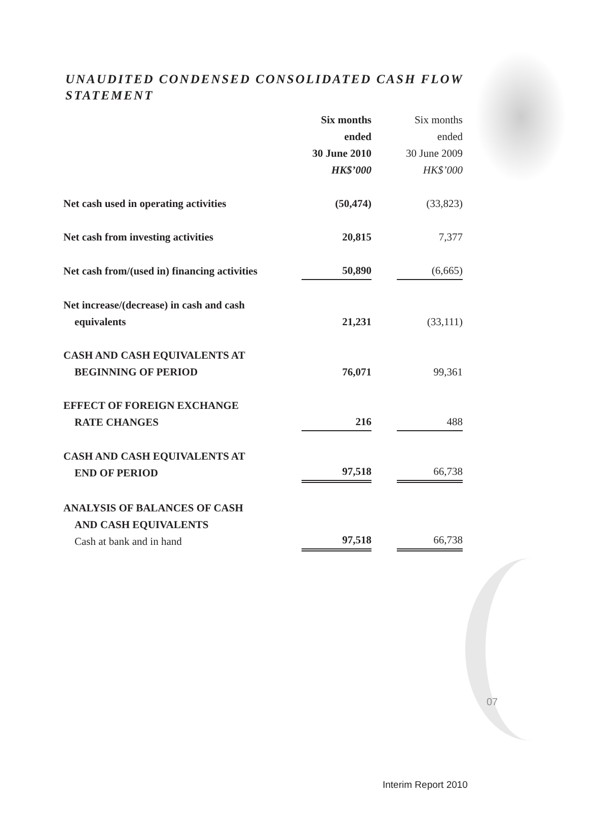UNAUDITED CONDENSED CONSOLIDATED CASH FLOW STATEMENT
| | Six months ended 30 June 2010 HK$’000 | | Six months ended 30 June 2009 HK$’000 |
| Net cash used in operating activities | (50,474) | | (33,823) |
| Net cash from investing activities | 20,815 | | 7,377 |
| Net cash from/(used in) financing activities | 50,890 | | (6,665) |
| Net increase/(decrease) in cash and cash equivalents | 21,231 | | (33,111) |
| CASH AND CASH EQUIVALENTS AT BEGINNING OF PERIOD | 76,071 | | 99,361 |
| EFFECT OF FOREIGN EXCHANGE RATE CHANGES | 216 | | 488 |
| CASH AND CASH EQUIVALENTS AT END OF PERIOD | 97,518 | | 66,738 |
| ANALYSIS OF BALANCES OF CASH AND CASH EQUIVALENTS Cash at bank and in hand | 97,518 | | 66,738 |
07
Interim Report 2010